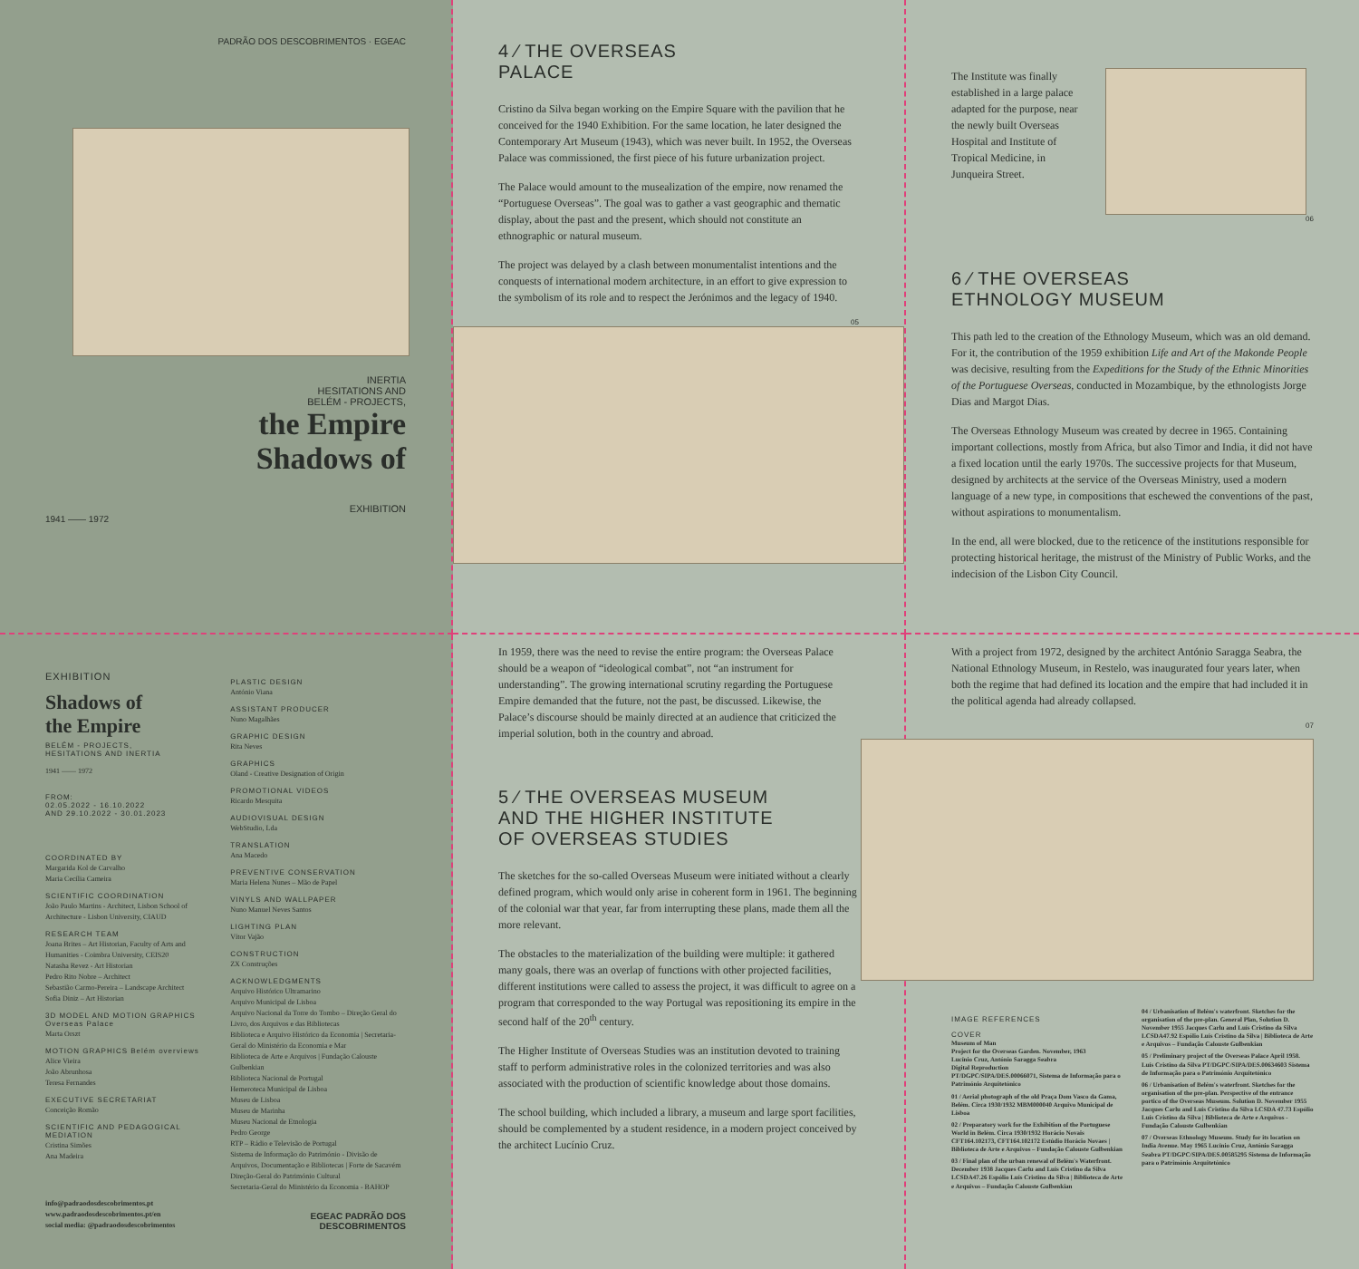PADRÃO DOS DESCOBRIMENTOS · EGEAC
INERTIA
HESITATIONS AND
BELÉM - PROJECTS,
the Empire
Shadows of
EXHIBITION
1941 —— 1972
4 ⁄ THE OVERSEAS
PALACE
Cristino da Silva began working on the Empire Square with the pavilion that he conceived for the 1940 Exhibition. For the same location, he later designed the Contemporary Art Museum (1943), which was never built. In 1952, the Overseas Palace was commissioned, the first piece of his future urbanization project.
The Palace would amount to the musealization of the empire, now renamed the “Portuguese Overseas”. The goal was to gather a vast geographic and thematic display, about the past and the present, which should not constitute an ethnographic or natural museum.
The project was delayed by a clash between monumentalist intentions and the conquests of international modern architecture, in an effort to give expression to the symbolism of its role and to respect the Jerónimos and the legacy of 1940.
05
The Institute was finally established in a large palace adapted for the purpose, near the newly built Overseas Hospital and Institute of Tropical Medicine, in Junqueira Street.
06
6 ⁄ THE OVERSEAS
ETHNOLOGY MUSEUM
This path led to the creation of the Ethnology Museum, which was an old demand. For it, the contribution of the 1959 exhibition Life and Art of the Makonde People was decisive, resulting from the Expeditions for the Study of the Ethnic Minorities of the Portuguese Overseas, conducted in Mozambique, by the ethnologists Jorge Dias and Margot Dias.
The Overseas Ethnology Museum was created by decree in 1965. Containing important collections, mostly from Africa, but also Timor and India, it did not have a fixed location until the early 1970s. The successive projects for that Museum, designed by architects at the service of the Overseas Ministry, used a modern language of a new type, in compositions that eschewed the conventions of the past, without aspirations to monumentalism.
In the end, all were blocked, due to the reticence of the institutions responsible for protecting historical heritage, the mistrust of the Ministry of Public Works, and the indecision of the Lisbon City Council.
EXHIBITION
Shadows of
the Empire
BELÉM - PROJECTS,
HESITATIONS AND INERTIA
1941 —— 1972
FROM:
02.05.2022 - 16.10.2022
AND 29.10.2022 - 30.01.2023
COORDINATED BY
Margarida Kol de Carvalho
Maria Cecília Cameira
SCIENTIFIC COORDINATION
João Paulo Martins - Architect, Lisbon School of Architecture - Lisbon University, CIAUD
RESEARCH TEAM
Joana Brites – Art Historian, Faculty of Arts and Humanities - Coimbra University, CEIS20
Natasha Revez - Art Historian
Pedro Rito Nobre – Architect
Sebastião Carmo-Pereira – Landscape Architect
Sofia Diniz – Art Historian
3D MODEL AND MOTION GRAPHICS Overseas Palace
Marta Orszt
MOTION GRAPHICS Belém overviews
Alice Vieira
João Abrunhosa
Teresa Fernandes
EXECUTIVE SECRETARIAT
Conceição Romão
SCIENTIFIC AND PEDAGOGICAL MEDIATION
Cristina Simões
Ana Madeira
info@padraodosdescobrimentos.pt
www.padraodosdescobrimentos.pt/en
social media: @padraodosdescobrimentos
PLASTIC DESIGN
António Viana
ASSISTANT PRODUCER
Nuno Magalhães
GRAPHIC DESIGN
Rita Neves
GRAPHICS
Oland - Creative Designation of Origin
PROMOTIONAL VIDEOS
Ricardo Mesquita
AUDIOVISUAL DESIGN
WebStudio, Lda
TRANSLATION
Ana Macedo
PREVENTIVE CONSERVATION
Maria Helena Nunes – Mão de Papel
VINYLS AND WALLPAPER
Nuno Manuel Neves Santos
LIGHTING PLAN
Vítor Vajão
CONSTRUCTION
ZX Construções
ACKNOWLEDGMENTS
Arquivo Histórico Ultramarino
Arquivo Municipal de Lisboa
Arquivo Nacional da Torre do Tombo – Direção Geral do Livro, dos Arquivos e das Bibliotecas
Biblioteca e Arquivo Histórico da Economia | Secretaria-Geral do Ministério da Economia e Mar
Biblioteca de Arte e Arquivos | Fundação Calouste Gulbenkian
Biblioteca Nacional de Portugal
Hemeroteca Municipal de Lisboa
Museu de Lisboa
Museu de Marinha
Museu Nacional de Etnologia
Pedro George
RTP – Rádio e Televisão de Portugal
Sistema de Informação do Património - Divisão de Arquivos, Documentação e Bibliotecas | Forte de Sacavém Direção-Geral do Património Cultural
Secretaria-Geral do Ministério da Economia - BAHOP
EGEAC PADRÃO DOS DESCOBRIMENTOS
In 1959, there was the need to revise the entire program: the Overseas Palace should be a weapon of “ideological combat”, not “an instrument for understanding”. The growing international scrutiny regarding the Portuguese Empire demanded that the future, not the past, be discussed. Likewise, the Palace’s discourse should be mainly directed at an audience that criticized the imperial solution, both in the country and abroad.
5 ⁄ THE OVERSEAS MUSEUM
AND THE HIGHER INSTITUTE
OF OVERSEAS STUDIES
The sketches for the so-called Overseas Museum were initiated without a clearly defined program, which would only arise in coherent form in 1961. The beginning of the colonial war that year, far from interrupting these plans, made them all the more relevant.
The obstacles to the materialization of the building were multiple: it gathered many goals, there was an overlap of functions with other projected facilities, different institutions were called to assess the project, it was difficult to agree on a program that corresponded to the way Portugal was repositioning its empire in the second half of the 20<sup>th</sup> century.
The Higher Institute of Overseas Studies was an institution devoted to training staff to perform administrative roles in the colonized territories and was also associated with the production of scientific knowledge about those domains.
The school building, which included a library, a museum and large sport facilities, should be complemented by a student residence, in a modern project conceived by the architect Lucínio Cruz.
With a project from 1972, designed by the architect António Saragga Seabra, the National Ethnology Museum, in Restelo, was inaugurated four years later, when both the regime that had defined its location and the empire that had included it in the political agenda had already collapsed.
07
IMAGE REFERENCES
COVER
Museum of Man
Project for the Overseas Garden. November, 1963
Lucínio Cruz, António Saragga Seabra
Digital Reproduction
PT/DGPC/SIPA/DES.00066071, Sistema de Informação para o Património Arquitetónico
01 / Aerial photograph of the old Praça Dom Vasco da Gama, Belém. Circa 1930/1932 MBM000040 Arquivo Municipal de Lisboa
02 / Preparatory work for the Exhibition of the Portuguese World in Belém. Circa 1930/1932 Horácio Novais CFT164.102173, CFT164.102172 Estúdio Horácio Novaes | Biblioteca de Arte e Arquivos – Fundação Calouste Gulbenkian
03 / Final plan of the urban renewal of Belém's Waterfront. December 1938 Jacques Carlu and Luís Cristino da Silva LCSDA47.26 Espólio Luís Cristino da Silva | Biblioteca de Arte e Arquivos – Fundação Calouste Gulbenkian
04 / Urbanisation of Belém's waterfront. Sketches for the organisation of the pre-plan. General Plan, Solution D. November 1955 Jacques Carlu and Luís Cristino da Silva LCSDA47.92 Espólio Luís Cristino da Silva | Biblioteca de Arte e Arquivos – Fundação Calouste Gulbenkian
05 / Preliminary project of the Overseas Palace April 1958. Luís Cristino da Silva PT/DGPC/SIPA/DES.00634603 Sistema de Informação para o Património Arquitetónico
06 / Urbanisation of Belém's waterfront. Sketches for the organisation of the pre-plan. Perspective of the entrance portico of the Overseas Museum. Solution D. November 1955 Jacques Carlu and Luís Cristino da Silva LCSDA 47.73 Espólio Luís Cristino da Silva | Biblioteca de Arte e Arquivos - Fundação Calouste Gulbenkian
07 / Overseas Ethnology Museum. Study for its location on India Avenue. May 1965 Lucínio Cruz, António Saragga Seabra PT/DGPC/SIPA/DES.00585295 Sistema de Informação para o Património Arquitetónico